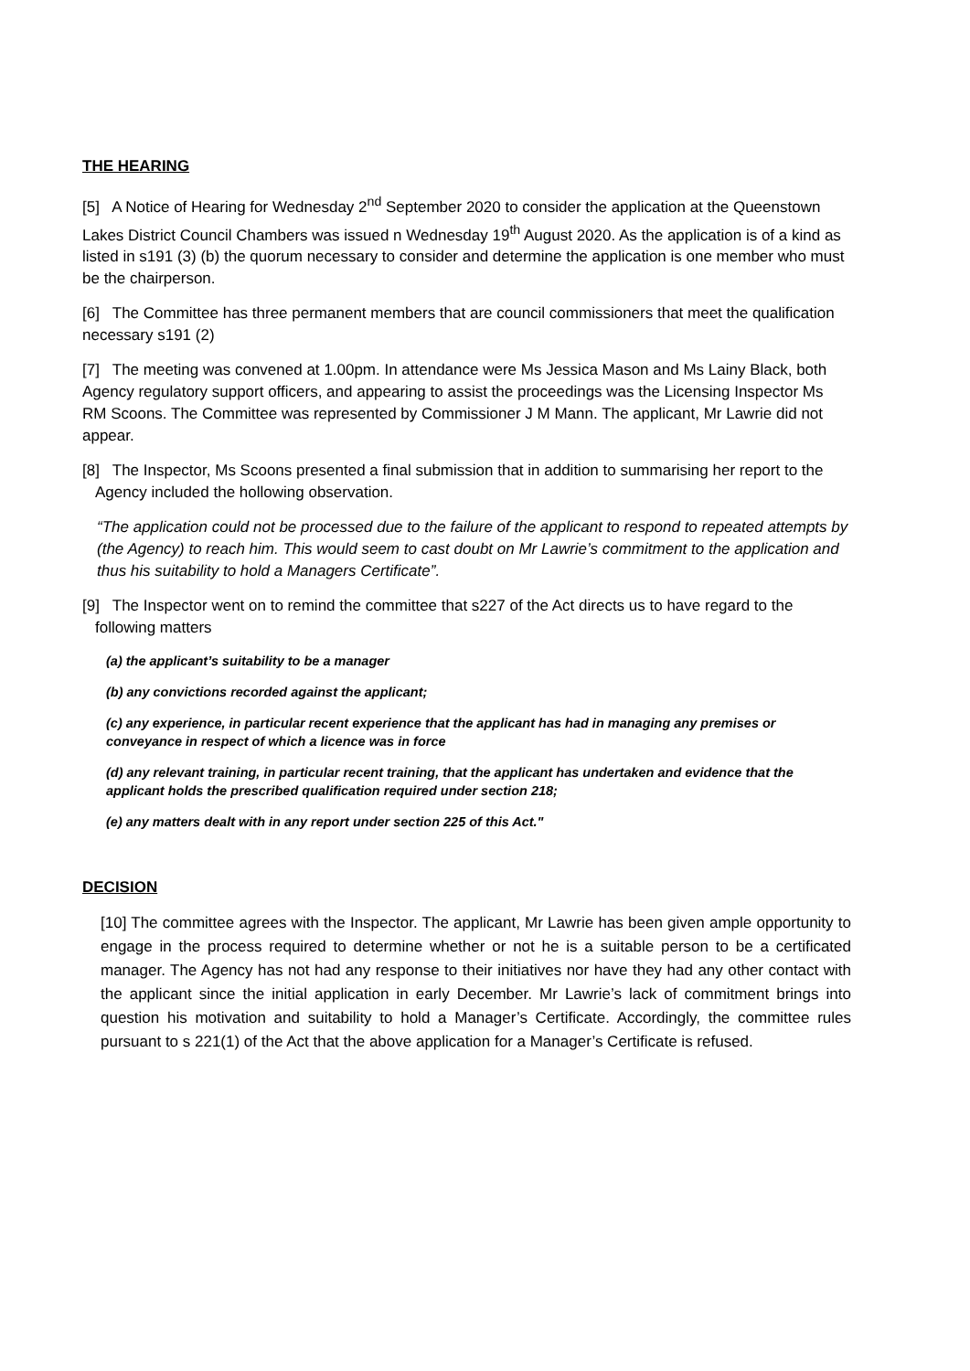THE HEARING
[5] A Notice of Hearing for Wednesday 2<sup>nd</sup> September 2020 to consider the application at the Queenstown Lakes District Council Chambers was issued n Wednesday 19<sup>th</sup> August 2020. As the application is of a kind as listed in s191 (3) (b) the quorum necessary to consider and determine the application is one member who must be the chairperson.
[6] The Committee has three permanent members that are council commissioners that meet the qualification necessary s191 (2)
[7] The meeting was convened at 1.00pm. In attendance were Ms Jessica Mason and Ms Lainy Black, both Agency regulatory support officers, and appearing to assist the proceedings was the Licensing Inspector Ms RM Scoons. The Committee was represented by Commissioner J M Mann. The applicant, Mr Lawrie did not appear.
[8] The Inspector, Ms Scoons presented a final submission that in addition to summarising her report to the Agency included the hollowing observation.
“The application could not be processed due to the failure of the applicant to respond to repeated attempts by (the Agency) to reach him. This would seem to cast doubt on Mr Lawrie’s commitment to the application and thus his suitability to hold a Managers Certificate”.
[9] The Inspector went on to remind the committee that s227 of the Act directs us to have regard to the following matters
(a) the applicant’s suitability to be a manager
(b) any convictions recorded against the applicant;
(c) any experience, in particular recent experience that the applicant has had in managing any premises or conveyance in respect of which a licence was in force
(d) any relevant training, in particular recent training, that the applicant has undertaken and evidence that the applicant holds the prescribed qualification required under section 218;
(e) any matters dealt with in any report under section 225 of this Act."
DECISION
[10] The committee agrees with the Inspector. The applicant, Mr Lawrie has been given ample opportunity to engage in the process required to determine whether or not he is a suitable person to be a certificated manager. The Agency has not had any response to their initiatives nor have they had any other contact with the applicant since the initial application in early December. Mr Lawrie’s lack of commitment brings into question his motivation and suitability to hold a Manager’s Certificate. Accordingly, the committee rules pursuant to s 221(1) of the Act that the above application for a Manager’s Certificate is refused.